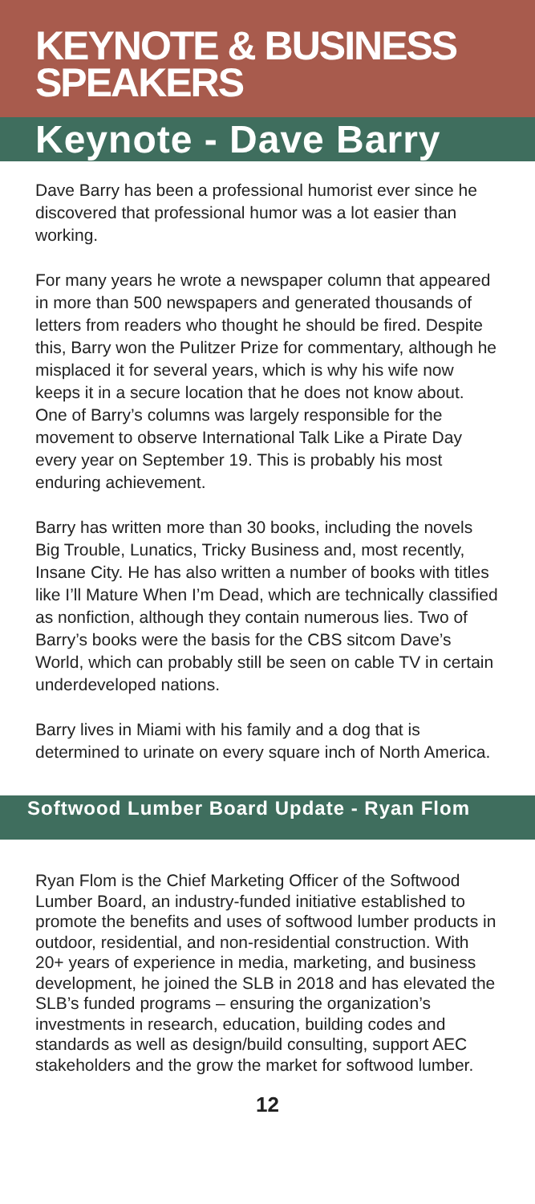KEYNOTE & BUSINESS SPEAKERS
Keynote - Dave Barry
Dave Barry has been a professional humorist ever since he discovered that professional humor was a lot easier than working.
For many years he wrote a newspaper column that appeared in more than 500 newspapers and generated thousands of letters from readers who thought he should be fired. Despite this, Barry won the Pulitzer Prize for commentary, although he misplaced it for several years, which is why his wife now keeps it in a secure location that he does not know about. One of Barry’s columns was largely responsible for the movement to observe International Talk Like a Pirate Day every year on September 19. This is probably his most enduring achievement.
Barry has written more than 30 books, including the novels Big Trouble, Lunatics, Tricky Business and, most recently, Insane City. He has also written a number of books with titles like I’ll Mature When I’m Dead, which are technically classified as nonfiction, although they contain numerous lies. Two of Barry’s books were the basis for the CBS sitcom Dave’s World, which can probably still be seen on cable TV in certain underdeveloped nations.
Barry lives in Miami with his family and a dog that is determined to urinate on every square inch of North America.
Softwood Lumber Board Update - Ryan Flom
Ryan Flom is the Chief Marketing Officer of the Softwood Lumber Board, an industry-funded initiative established to promote the benefits and uses of softwood lumber products in outdoor, residential, and non-residential construction. With 20+ years of experience in media, marketing, and business development, he joined the SLB in 2018 and has elevated the SLB’s funded programs – ensuring the organization’s investments in research, education, building codes and standards as well as design/build consulting, support AEC stakeholders and the grow the market for softwood lumber.
12